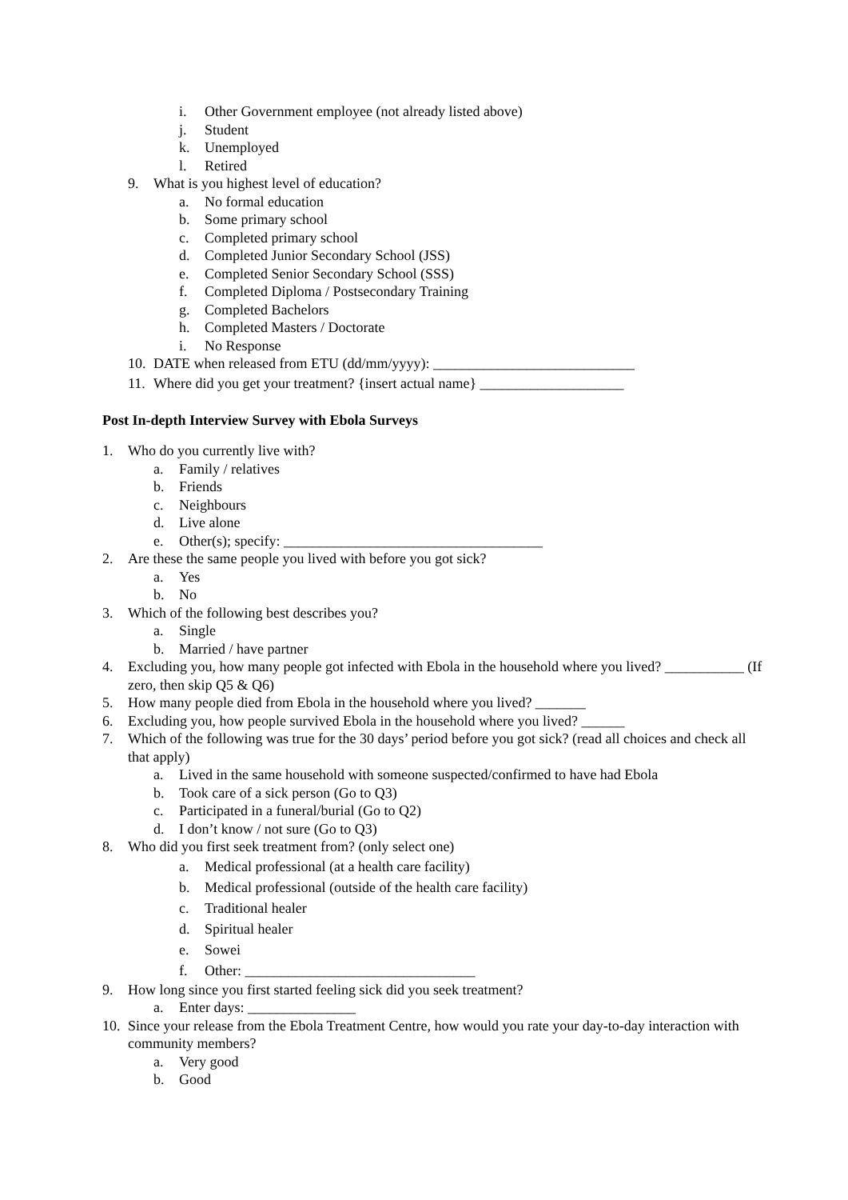i. Other Government employee (not already listed above)
j. Student
k. Unemployed
l. Retired
9. What is you highest level of education?
a. No formal education
b. Some primary school
c. Completed primary school
d. Completed Junior Secondary School (JSS)
e. Completed Senior Secondary School (SSS)
f. Completed Diploma / Postsecondary Training
g. Completed Bachelors
h. Completed Masters / Doctorate
i. No Response
10. DATE when released from ETU (dd/mm/yyyy): ____________________________
11. Where did you get your treatment? {insert actual name} ____________________
Post In-depth Interview Survey with Ebola Surveys
1. Who do you currently live with?
a. Family / relatives
b. Friends
c. Neighbours
d. Live alone
e. Other(s); specify: ____________________________________
2. Are these the same people you lived with before you got sick?
a. Yes
b. No
3. Which of the following best describes you?
a. Single
b. Married / have partner
4. Excluding you, how many people got infected with Ebola in the household where you lived? ___________ (If zero, then skip Q5 & Q6)
5. How many people died from Ebola in the household where you lived? _______
6. Excluding you, how people survived Ebola in the household where you lived? ______
7. Which of the following was true for the 30 days’ period before you got sick? (read all choices and check all that apply)
a. Lived in the same household with someone suspected/confirmed to have had Ebola
b. Took care of a sick person (Go to Q3)
c. Participated in a funeral/burial (Go to Q2)
d. I don’t know / not sure (Go to Q3)
8. Who did you first seek treatment from? (only select one)
a. Medical professional (at a health care facility)
b. Medical professional (outside of the health care facility)
c. Traditional healer
d. Spiritual healer
e. Sowei
f. Other: ________________________________
9. How long since you first started feeling sick did you seek treatment?
a. Enter days: _______________
10. Since your release from the Ebola Treatment Centre, how would you rate your day-to-day interaction with community members?
a. Very good
b. Good